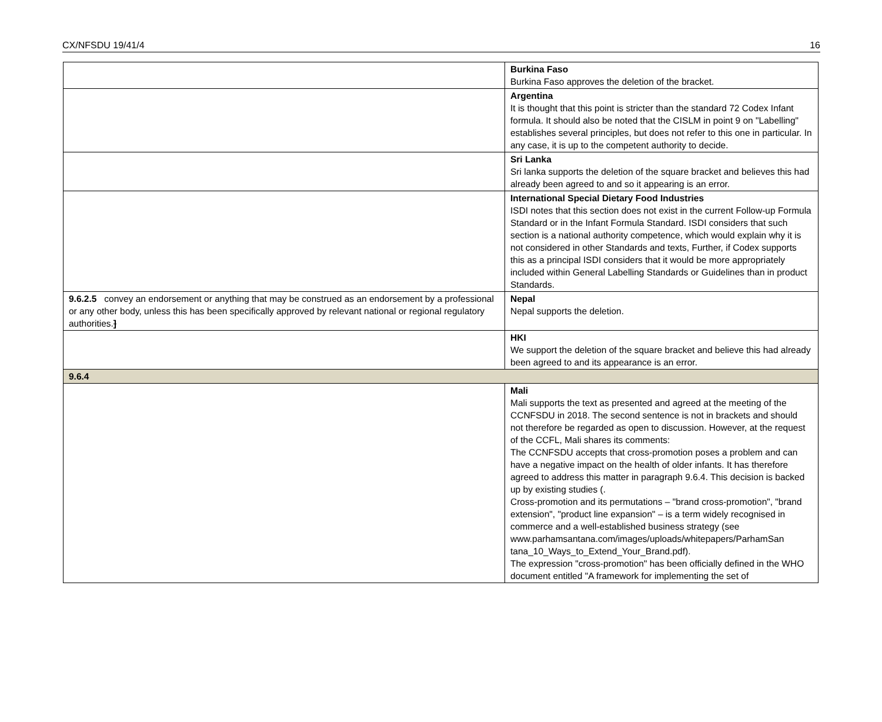CX/NFSDU 19/41/4 16
| | Burkina Faso Burkina Faso approves the deletion of the bracket. |
| | Argentina It is thought that this point is stricter than the standard 72 Codex Infant formula. It should also be noted that the CISLM in point 9 on "Labelling" establishes several principles, but does not refer to this one in particular. In any case, it is up to the competent authority to decide. |
| | Sri Lanka Sri lanka supports the deletion of the square bracket and believes this had already been agreed to and so it appearing is an error. |
| | International Special Dietary Food Industries ISDI notes that this section does not exist in the current Follow-up Formula Standard or in the Infant Formula Standard. ISDI considers that such section is a national authority competence, which would explain why it is not considered in other Standards and texts, Further, if Codex supports this as a principal ISDI considers that it would be more appropriately included within General Labelling Standards or Guidelines than in product Standards. |
| 9.6.2.5 convey an endorsement or anything that may be construed as an endorsement by a professional or any other body, unless this has been specifically approved by relevant national or regional regulatory authorities. ] | Nepal Nepal supports the deletion. |
| | HKI We support the deletion of the square bracket and believe this had already been agreed to and its appearance is an error. |
| 9.6.4 | |
| | Mali Mali supports the text as presented and agreed at the meeting of the CCNFSDU in 2018. The second sentence is not in brackets and should not therefore be regarded as open to discussion. However, at the request of the CCFL, Mali shares its comments: The CCNFSDU accepts that cross-promotion poses a problem and can have a negative impact on the health of older infants. It has therefore agreed to address this matter in paragraph 9.6.4. This decision is backed up by existing studies (. Cross-promotion and its permutations – "brand cross-promotion", "brand extension", "product line expansion" – is a term widely recognised in commerce and a well-established business strategy (see www.parhamsantana.com/images/uploads/whitepapers/ParhamSan tana_10_Ways_to_Extend_Your_Brand.pdf). The expression "cross-promotion" has been officially defined in the WHO document entitled "A framework for implementing the set of |